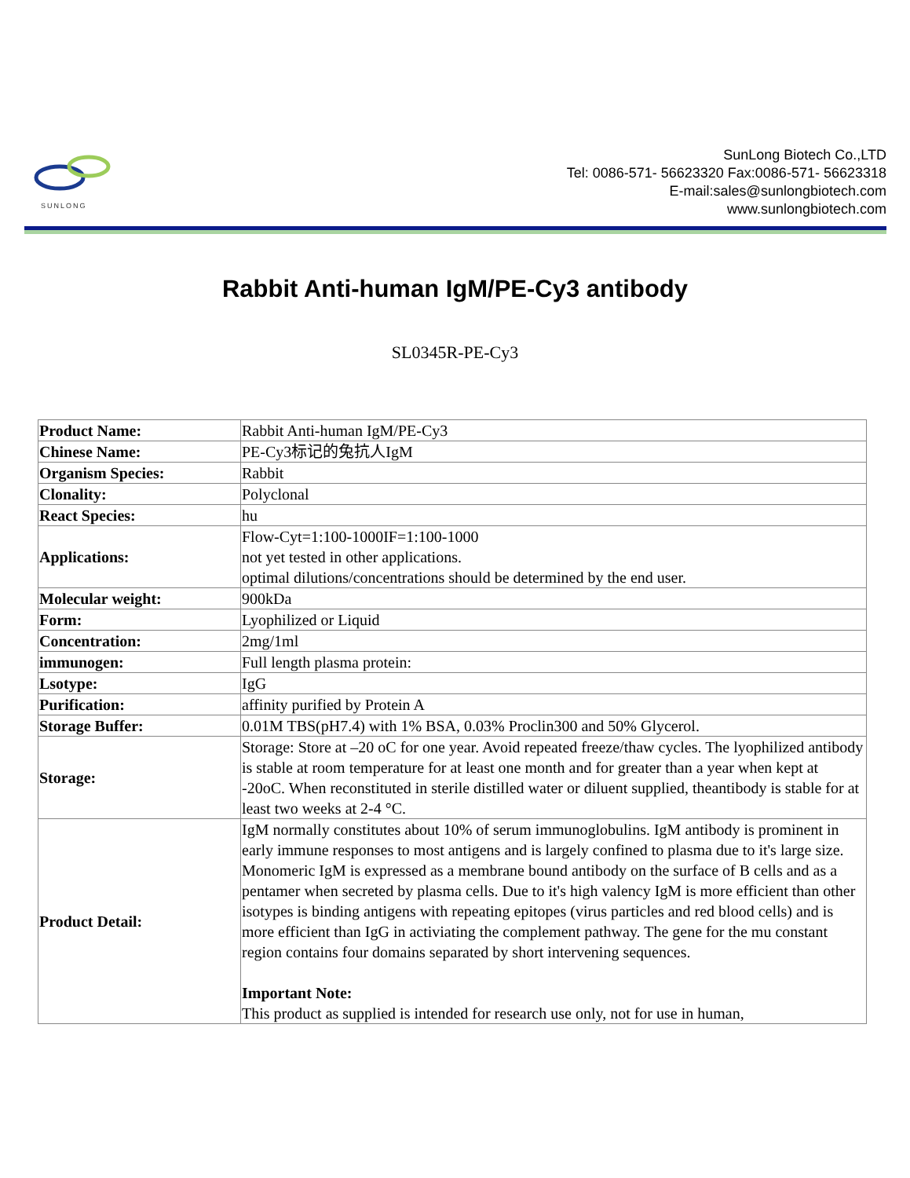SUNLONG
SunLong Biotech Co.,LTD
Tel: 0086-571- 56623320 Fax:0086-571- 56623318
E-mail:sales@sunlongbiotech.com
www.sunlongbiotech.com
Rabbit Anti-human IgM/PE-Cy3 antibody
SL0345R-PE-Cy3
| Product Name: | Rabbit Anti-human IgM/PE-Cy3 |
| Chinese Name: | PE-Cy3标记的兔抗人IgM |
| Organism Species: | Rabbit |
| Clonality: | Polyclonal |
| React Species: | hu |
| Applications: | Flow-Cyt=1:100-1000IF=1:100-1000 not yet tested in other applications. optimal dilutions/concentrations should be determined by the end user. |
| Molecular weight: | 900kDa |
| Form: | Lyophilized or Liquid |
| Concentration: | 2mg/1ml |
| immunogen: | Full length plasma protein: |
| Lsotype: | IgG |
| Purification: | affinity purified by Protein A |
| Storage Buffer: | 0.01M TBS(pH7.4) with 1% BSA, 0.03% Proclin300 and 50% Glycerol. |
| Storage: | Storage: Store at –20 oC for one year. Avoid repeated freeze/thaw cycles. The lyophilized antibody is stable at room temperature for at least one month and for greater than a year when kept at -20oC. When reconstituted in sterile distilled water or diluent supplied, theantibody is stable for at least two weeks at 2-4 °C. |
| Product Detail: | IgM normally constitutes about 10% of serum immunoglobulins. IgM antibody is prominent in early immune responses to most antigens and is largely confined to plasma due to it's large size. Monomeric IgM is expressed as a membrane bound antibody on the surface of B cells and as a pentamer when secreted by plasma cells. Due to it's high valency IgM is more efficient than other isotypes is binding antigens with repeating epitopes (virus particles and red blood cells) and is more efficient than IgG in activiating the complement pathway. The gene for the mu constant region contains four domains separated by short intervening sequences. Important Note: This product as supplied is intended for research use only, not for use in human, |